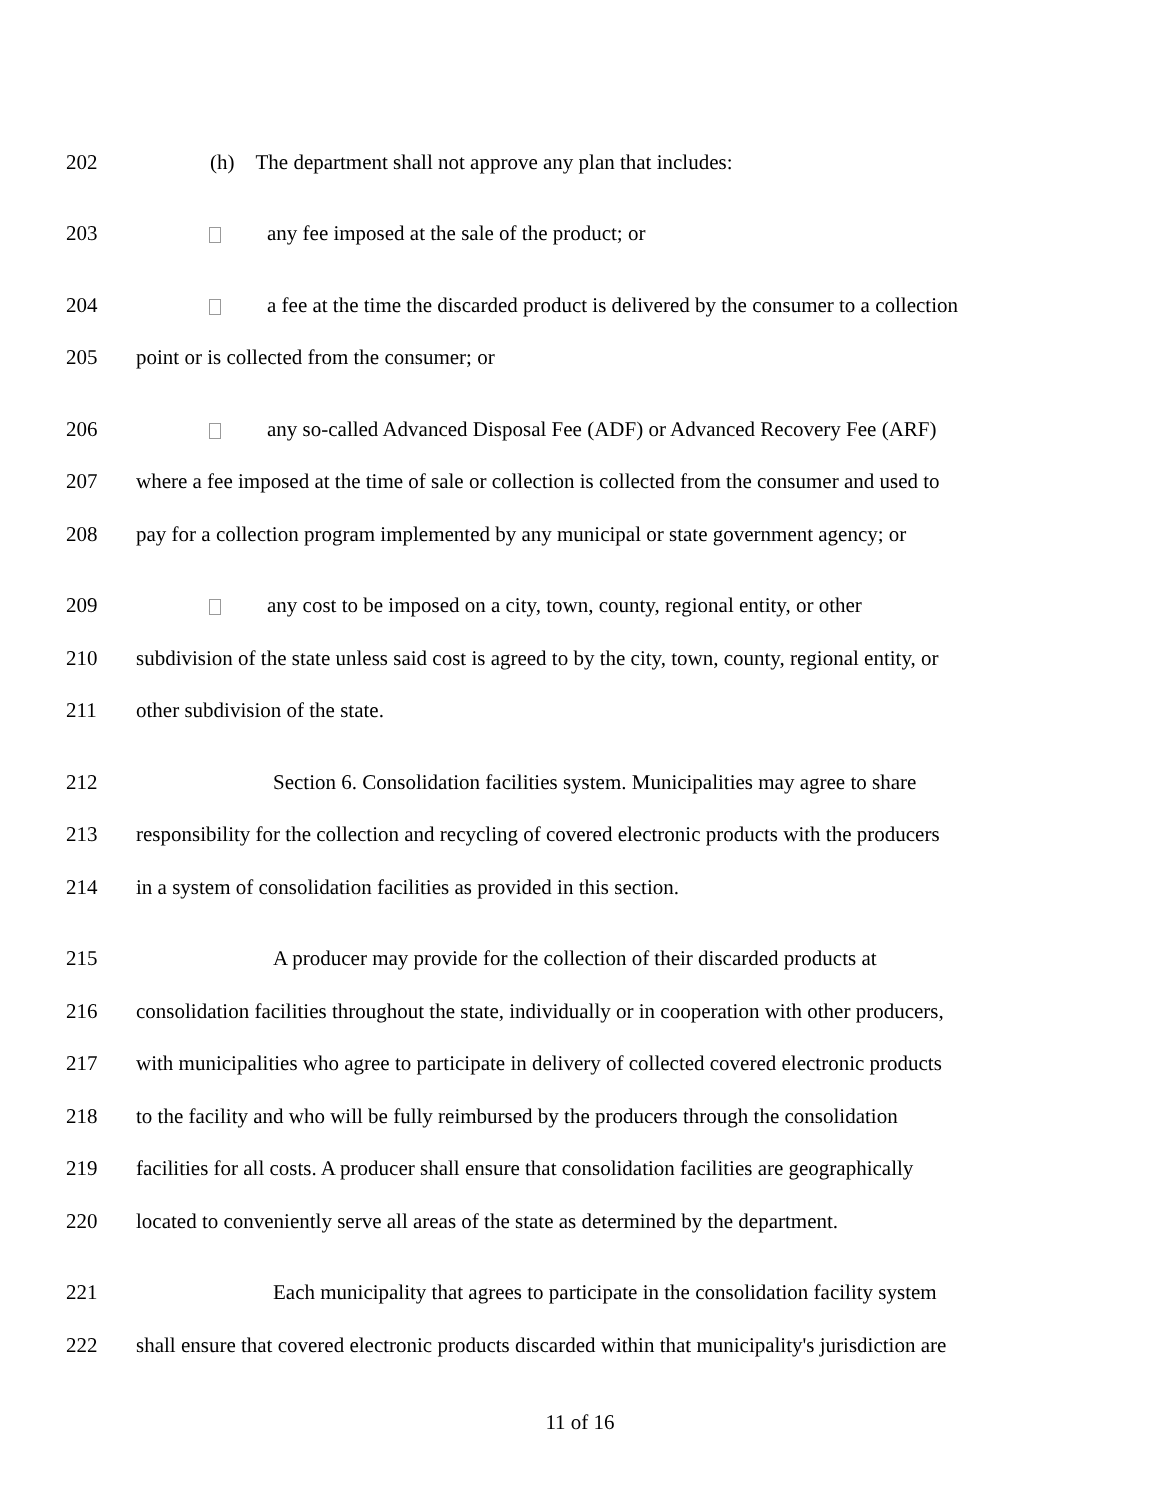202 (h) The department shall not approve any plan that includes:
203 any fee imposed at the sale of the product; or
204 a fee at the time the discarded product is delivered by the consumer to a collection
205 point or is collected from the consumer; or
206 any so-called Advanced Disposal Fee (ADF) or Advanced Recovery Fee (ARF)
207 where a fee imposed at the time of sale or collection is collected from the consumer and used to
208 pay for a collection program implemented by any municipal or state government agency; or
209 any cost to be imposed on a city, town, county, regional entity, or other
210 subdivision of the state unless said cost is agreed to by the city, town, county, regional entity, or
211 other subdivision of the state.
212 Section 6. Consolidation facilities system. Municipalities may agree to share
213 responsibility for the collection and recycling of covered electronic products with the producers
214 in a system of consolidation facilities as provided in this section.
215 A producer may provide for the collection of their discarded products at
216 consolidation facilities throughout the state, individually or in cooperation with other producers,
217 with municipalities who agree to participate in delivery of collected covered electronic products
218 to the facility and who will be fully reimbursed by the producers through the consolidation
219 facilities for all costs. A producer shall ensure that consolidation facilities are geographically
220 located to conveniently serve all areas of the state as determined by the department.
221 Each municipality that agrees to participate in the consolidation facility system
222 shall ensure that covered electronic products discarded within that municipality's jurisdiction are
11 of 16